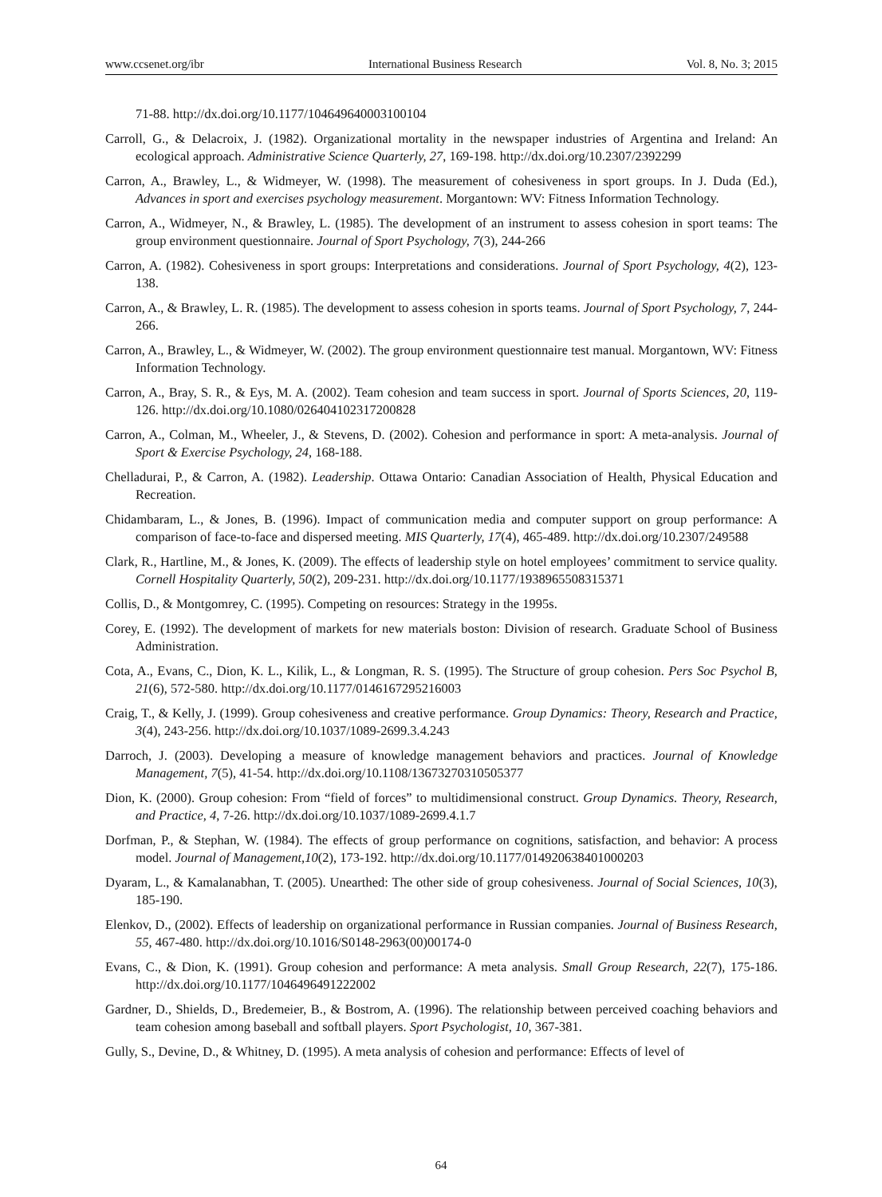www.ccsenet.org/ibr International Business Research Vol. 8, No. 3; 2015
71-88. http://dx.doi.org/10.1177/104649640003100104
Carroll, G., & Delacroix, J. (1982). Organizational mortality in the newspaper industries of Argentina and Ireland: An ecological approach. Administrative Science Quarterly, 27, 169-198. http://dx.doi.org/10.2307/2392299
Carron, A., Brawley, L., & Widmeyer, W. (1998). The measurement of cohesiveness in sport groups. In J. Duda (Ed.), Advances in sport and exercises psychology measurement. Morgantown: WV: Fitness Information Technology.
Carron, A., Widmeyer, N., & Brawley, L. (1985). The development of an instrument to assess cohesion in sport teams: The group environment questionnaire. Journal of Sport Psychology, 7(3), 244-266
Carron, A. (1982). Cohesiveness in sport groups: Interpretations and considerations. Journal of Sport Psychology, 4(2), 123-138.
Carron, A., & Brawley, L. R. (1985). The development to assess cohesion in sports teams. Journal of Sport Psychology, 7, 244-266.
Carron, A., Brawley, L., & Widmeyer, W. (2002). The group environment questionnaire test manual. Morgantown, WV: Fitness Information Technology.
Carron, A., Bray, S. R., & Eys, M. A. (2002). Team cohesion and team success in sport. Journal of Sports Sciences, 20, 119-126. http://dx.doi.org/10.1080/026404102317200828
Carron, A., Colman, M., Wheeler, J., & Stevens, D. (2002). Cohesion and performance in sport: A meta-analysis. Journal of Sport & Exercise Psychology, 24, 168-188.
Chelladurai, P., & Carron, A. (1982). Leadership. Ottawa Ontario: Canadian Association of Health, Physical Education and Recreation.
Chidambaram, L., & Jones, B. (1996). Impact of communication media and computer support on group performance: A comparison of face-to-face and dispersed meeting. MIS Quarterly, 17(4), 465-489. http://dx.doi.org/10.2307/249588
Clark, R., Hartline, M., & Jones, K. (2009). The effects of leadership style on hotel employees’ commitment to service quality. Cornell Hospitality Quarterly, 50(2), 209-231. http://dx.doi.org/10.1177/1938965508315371
Collis, D., & Montgomrey, C. (1995). Competing on resources: Strategy in the 1995s.
Corey, E. (1992). The development of markets for new materials boston: Division of research. Graduate School of Business Administration.
Cota, A., Evans, C., Dion, K. L., Kilik, L., & Longman, R. S. (1995). The Structure of group cohesion. Pers Soc Psychol B, 21(6), 572-580. http://dx.doi.org/10.1177/0146167295216003
Craig, T., & Kelly, J. (1999). Group cohesiveness and creative performance. Group Dynamics: Theory, Research and Practice, 3(4), 243-256. http://dx.doi.org/10.1037/1089-2699.3.4.243
Darroch, J. (2003). Developing a measure of knowledge management behaviors and practices. Journal of Knowledge Management, 7(5), 41-54. http://dx.doi.org/10.1108/13673270310505377
Dion, K. (2000). Group cohesion: From “field of forces” to multidimensional construct. Group Dynamics. Theory, Research, and Practice, 4, 7-26. http://dx.doi.org/10.1037/1089-2699.4.1.7
Dorfman, P., & Stephan, W. (1984). The effects of group performance on cognitions, satisfaction, and behavior: A process model. Journal of Management,10(2), 173-192. http://dx.doi.org/10.1177/014920638401000203
Dyaram, L., & Kamalanabhan, T. (2005). Unearthed: The other side of group cohesiveness. Journal of Social Sciences, 10(3), 185-190.
Elenkov, D., (2002). Effects of leadership on organizational performance in Russian companies. Journal of Business Research, 55, 467-480. http://dx.doi.org/10.1016/S0148-2963(00)00174-0
Evans, C., & Dion, K. (1991). Group cohesion and performance: A meta analysis. Small Group Research, 22(7), 175-186. http://dx.doi.org/10.1177/1046496491222002
Gardner, D., Shields, D., Bredemeier, B., & Bostrom, A. (1996). The relationship between perceived coaching behaviors and team cohesion among baseball and softball players. Sport Psychologist, 10, 367-381.
Gully, S., Devine, D., & Whitney, D. (1995). A meta analysis of cohesion and performance: Effects of level of
64